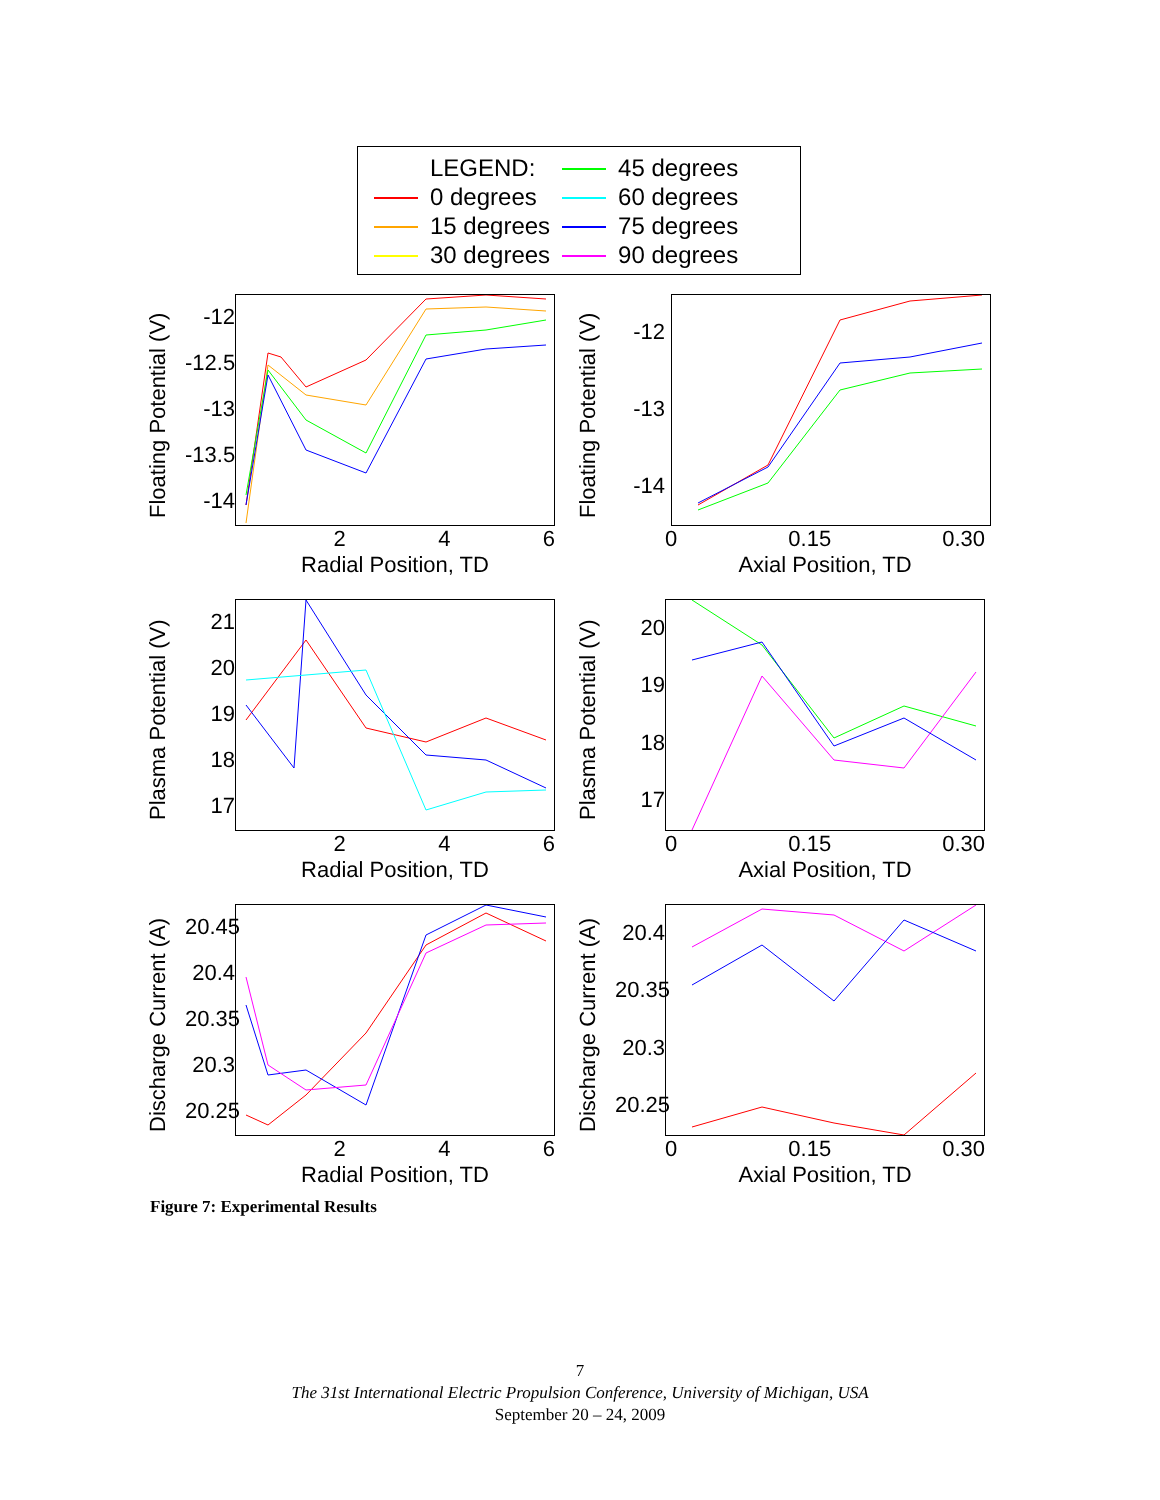| | LEGEND: | | 45 degrees |
| | 0 degrees | | 60 degrees |
| | 15 degrees | | 75 degrees |
| | 30 degrees | | 90 degrees |
Floating Potential (V)
-12
-12.5
-13
-13.5
-14
2 4 6
Radial Position, TD
Floating Potential (V)
-12
-13
-14
0 0.15 0.30
Axial Position, TD
Plasma Potential (V)
21
20
19
18
17
2 4 6
Radial Position, TD
Plasma Potential (V)
20
19
18
17
0 0.15 0.30
Axial Position, TD
Discharge Current (A)
20.45
20.4
20.35
20.3
20.25
2 4 6
Radial Position, TD
Discharge Current (A)
20.4
20.35
20.3
20.25
0 0.15 0.30
Axial Position, TD
Figure 7: Experimental Results
7
The 31st International Electric Propulsion Conference, University of Michigan, USA
September 20 – 24, 2009